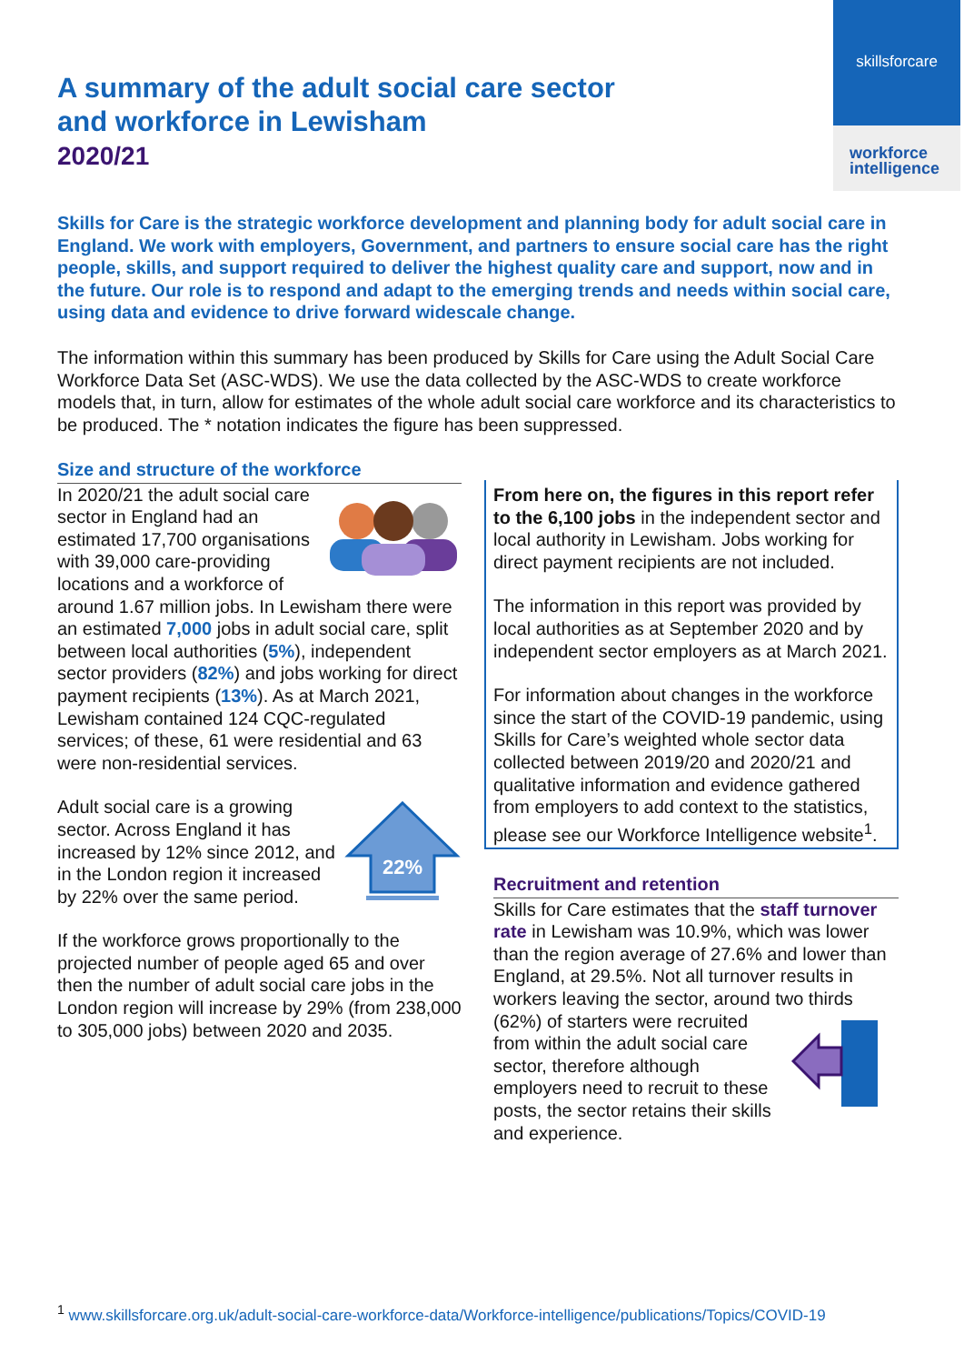skillsforcare
workforce
intelligence
A summary of the adult social care sector
and workforce in Lewisham
2020/21
Skills for Care is the strategic workforce development and planning body for adult social care in England. We work with employers, Government, and partners to ensure social care has the right people, skills, and support required to deliver the highest quality care and support, now and in the future. Our role is to respond and adapt to the emerging trends and needs within social care, using data and evidence to drive forward widescale change.
The information within this summary has been produced by Skills for Care using the Adult Social Care Workforce Data Set (ASC-WDS). We use the data collected by the ASC-WDS to create workforce models that, in turn, allow for estimates of the whole adult social care workforce and its characteristics to be produced. The * notation indicates the figure has been suppressed.
Size and structure of the workforce
In 2020/21 the adult social care sector in England had an estimated 17,700 organisations with 39,000 care-providing locations and a workforce of around 1.67 million jobs. In Lewisham there were an estimated 7,000 jobs in adult social care, split between local authorities (5%), independent sector providers (82%) and jobs working for direct payment recipients (13%). As at March 2021, Lewisham contained 124 CQC-regulated services; of these, 61 were residential and 63 were non-residential services.
22%
Adult social care is a growing sector. Across England it has increased by 12% since 2012, and in the London region it increased by 22% over the same period.
If the workforce grows proportionally to the projected number of people aged 65 and over then the number of adult social care jobs in the London region will increase by 29% (from 238,000 to 305,000 jobs) between 2020 and 2035.
From here on, the figures in this report refer to the 6,100 jobs in the independent sector and local authority in Lewisham. Jobs working for direct payment recipients are not included.
The information in this report was provided by local authorities as at September 2020 and by independent sector employers as at March 2021.
For information about changes in the workforce since the start of the COVID-19 pandemic, using Skills for Care’s weighted whole sector data collected between 2019/20 and 2020/21 and qualitative information and evidence gathered from employers to add context to the statistics, please see our Workforce Intelligence website<sup>1</sup>.
Recruitment and retention
Skills for Care estimates that the staff turnover rate in Lewisham was 10.9%, which was lower than the region average of 27.6% and lower than England, at 29.5%. Not all turnover results in workers leaving the sector, around two thirds (62%) of starters were recruited from within the adult social care sector, therefore although employers need to recruit to these posts, the sector retains their skills and experience.
<sup>1</sup> www.skillsforcare.org.uk/adult-social-care-workforce-data/Workforce-intelligence/publications/Topics/COVID-19